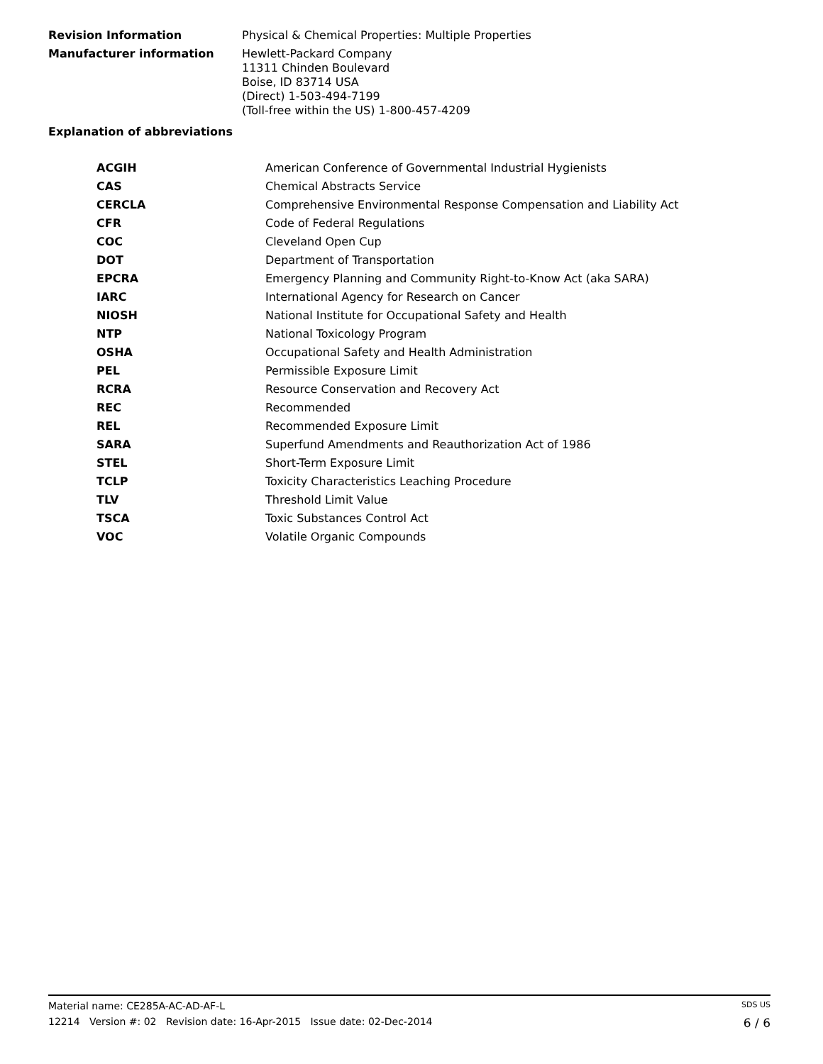Revision Information
Physical & Chemical Properties: Multiple Properties
Manufacturer information
Hewlett-Packard Company
11311 Chinden Boulevard
Boise, ID 83714 USA
(Direct) 1-503-494-7199
(Toll-free within the US) 1-800-457-4209
Explanation of abbreviations
| ACGIH | American Conference of Governmental Industrial Hygienists |
| CAS | Chemical Abstracts Service |
| CERCLA | Comprehensive Environmental Response Compensation and Liability Act |
| CFR | Code of Federal Regulations |
| COC | Cleveland Open Cup |
| DOT | Department of Transportation |
| EPCRA | Emergency Planning and Community Right-to-Know Act (aka SARA) |
| IARC | International Agency for Research on Cancer |
| NIOSH | National Institute for Occupational Safety and Health |
| NTP | National Toxicology Program |
| OSHA | Occupational Safety and Health Administration |
| PEL | Permissible Exposure Limit |
| RCRA | Resource Conservation and Recovery Act |
| REC | Recommended |
| REL | Recommended Exposure Limit |
| SARA | Superfund Amendments and Reauthorization Act of 1986 |
| STEL | Short-Term Exposure Limit |
| TCLP | Toxicity Characteristics Leaching Procedure |
| TLV | Threshold Limit Value |
| TSCA | Toxic Substances Control Act |
| VOC | Volatile Organic Compounds |
Material name: CE285A-AC-AD-AF-L SDS US
12214 Version #: 02 Revision date: 16-Apr-2015 Issue date: 02-Dec-2014 6 / 6